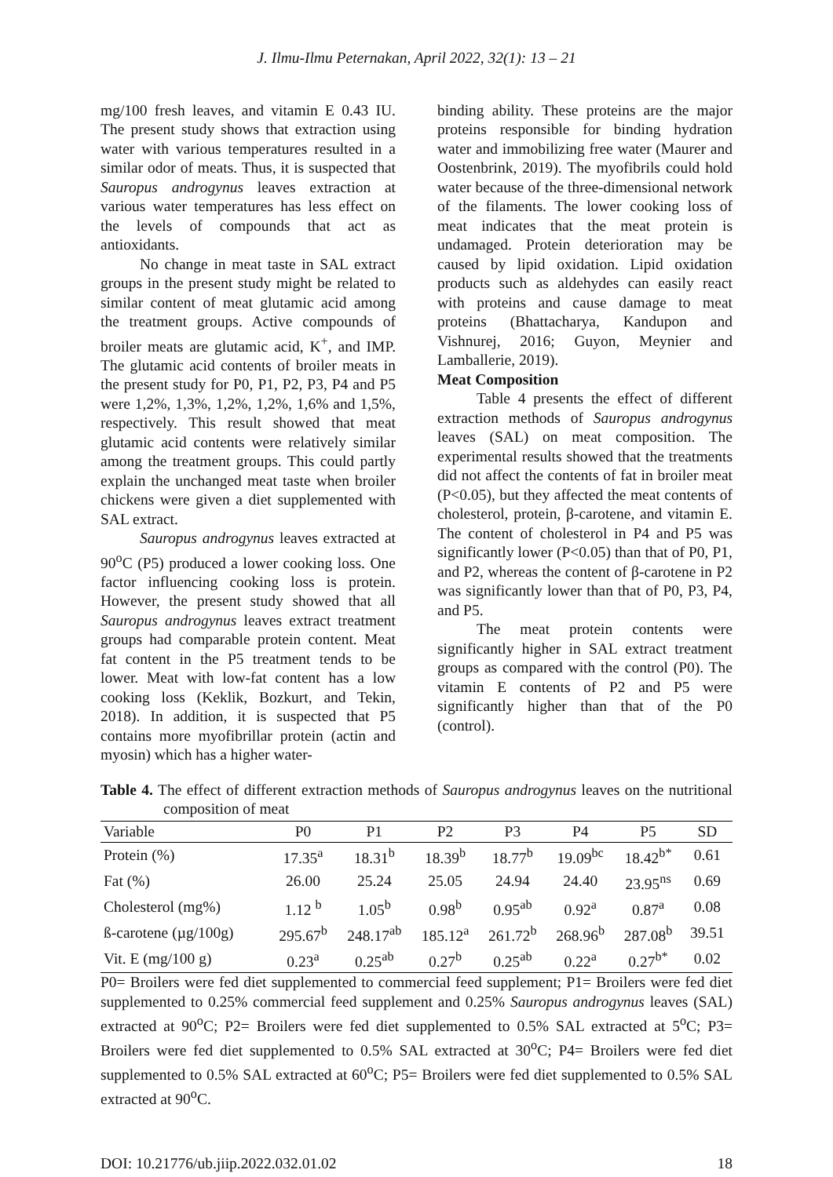J. Ilmu-Ilmu Peternakan, April 2022, 32(1): 13 – 21
mg/100 fresh leaves, and vitamin E 0.43 IU. The present study shows that extraction using water with various temperatures resulted in a similar odor of meats. Thus, it is suspected that Sauropus androgynus leaves extraction at various water temperatures has less effect on the levels of compounds that act as antioxidants.
No change in meat taste in SAL extract groups in the present study might be related to similar content of meat glutamic acid among the treatment groups. Active compounds of broiler meats are glutamic acid, K<sup>+</sup>, and IMP. The glutamic acid contents of broiler meats in the present study for P0, P1, P2, P3, P4 and P5 were 1,2%, 1,3%, 1,2%, 1,2%, 1,6% and 1,5%, respectively. This result showed that meat glutamic acid contents were relatively similar among the treatment groups. This could partly explain the unchanged meat taste when broiler chickens were given a diet supplemented with SAL extract.
Sauropus androgynus leaves extracted at 90<sup>o</sup>C (P5) produced a lower cooking loss. One factor influencing cooking loss is protein. However, the present study showed that all Sauropus androgynus leaves extract treatment groups had comparable protein content. Meat fat content in the P5 treatment tends to be lower. Meat with low-fat content has a low cooking loss (Keklik, Bozkurt, and Tekin, 2018). In addition, it is suspected that P5 contains more myofibrillar protein (actin and myosin) which has a higher water-
binding ability. These proteins are the major proteins responsible for binding hydration water and immobilizing free water (Maurer and Oostenbrink, 2019). The myofibrils could hold water because of the three-dimensional network of the filaments. The lower cooking loss of meat indicates that the meat protein is undamaged. Protein deterioration may be caused by lipid oxidation. Lipid oxidation products such as aldehydes can easily react with proteins and cause damage to meat proteins (Bhattacharya, Kandupon and Vishnurej, 2016; Guyon, Meynier and Lamballerie, 2019).
Meat Composition
Table 4 presents the effect of different extraction methods of Sauropus androgynus leaves (SAL) on meat composition. The experimental results showed that the treatments did not affect the contents of fat in broiler meat (P<0.05), but they affected the meat contents of cholesterol, protein, β-carotene, and vitamin E. The content of cholesterol in P4 and P5 was significantly lower (P<0.05) than that of P0, P1, and P2, whereas the content of β-carotene in P2 was significantly lower than that of P0, P3, P4, and P5.
The meat protein contents were significantly higher in SAL extract treatment groups as compared with the control (P0). The vitamin E contents of P2 and P5 were significantly higher than that of the P0 (control).
Table 4. The effect of different extraction methods of Sauropus androgynus leaves on the nutritional composition of meat
| Variable | P0 | P1 | P2 | P3 | P4 | P5 | SD |
| --- | --- | --- | --- | --- | --- | --- | --- |
| Protein (%) | 17.35<sup>a</sup> | 18.31<sup>b</sup> | 18.39<sup>b</sup> | 18.77<sup>b</sup> | 19.09<sup>bc</sup> | 18.42<sup>b*</sup> | 0.61 |
| Fat (%) | 26.00 | 25.24 | 25.05 | 24.94 | 24.40 | 23.95<sup>ns</sup> | 0.69 |
| Cholesterol (mg%) | 1.12 <sup>b</sup> | 1.05<sup>b</sup> | 0.98<sup>b</sup> | 0.95<sup>ab</sup> | 0.92<sup>a</sup> | 0.87<sup>a</sup> | 0.08 |
| ß-carotene (µg/100g) | 295.67<sup>b</sup> | 248.17<sup>ab</sup> | 185.12<sup>a</sup> | 261.72<sup>b</sup> | 268.96<sup>b</sup> | 287.08<sup>b</sup> | 39.51 |
| Vit. E (mg/100 g) | 0.23<sup>a</sup> | 0.25<sup>ab</sup> | 0.27<sup>b</sup> | 0.25<sup>ab</sup> | 0.22<sup>a</sup> | 0.27<sup>b*</sup> | 0.02 |
P0= Broilers were fed diet supplemented to commercial feed supplement; P1= Broilers were fed diet supplemented to 0.25% commercial feed supplement and 0.25% Sauropus androgynus leaves (SAL) extracted at 90<sup>o</sup>C; P2= Broilers were fed diet supplemented to 0.5% SAL extracted at 5<sup>o</sup>C; P3= Broilers were fed diet supplemented to 0.5% SAL extracted at 30<sup>o</sup>C; P4= Broilers were fed diet supplemented to 0.5% SAL extracted at 60<sup>o</sup>C; P5= Broilers were fed diet supplemented to 0.5% SAL extracted at 90<sup>o</sup>C.
DOI: 10.21776/ub.jiip.2022.032.01.02 18